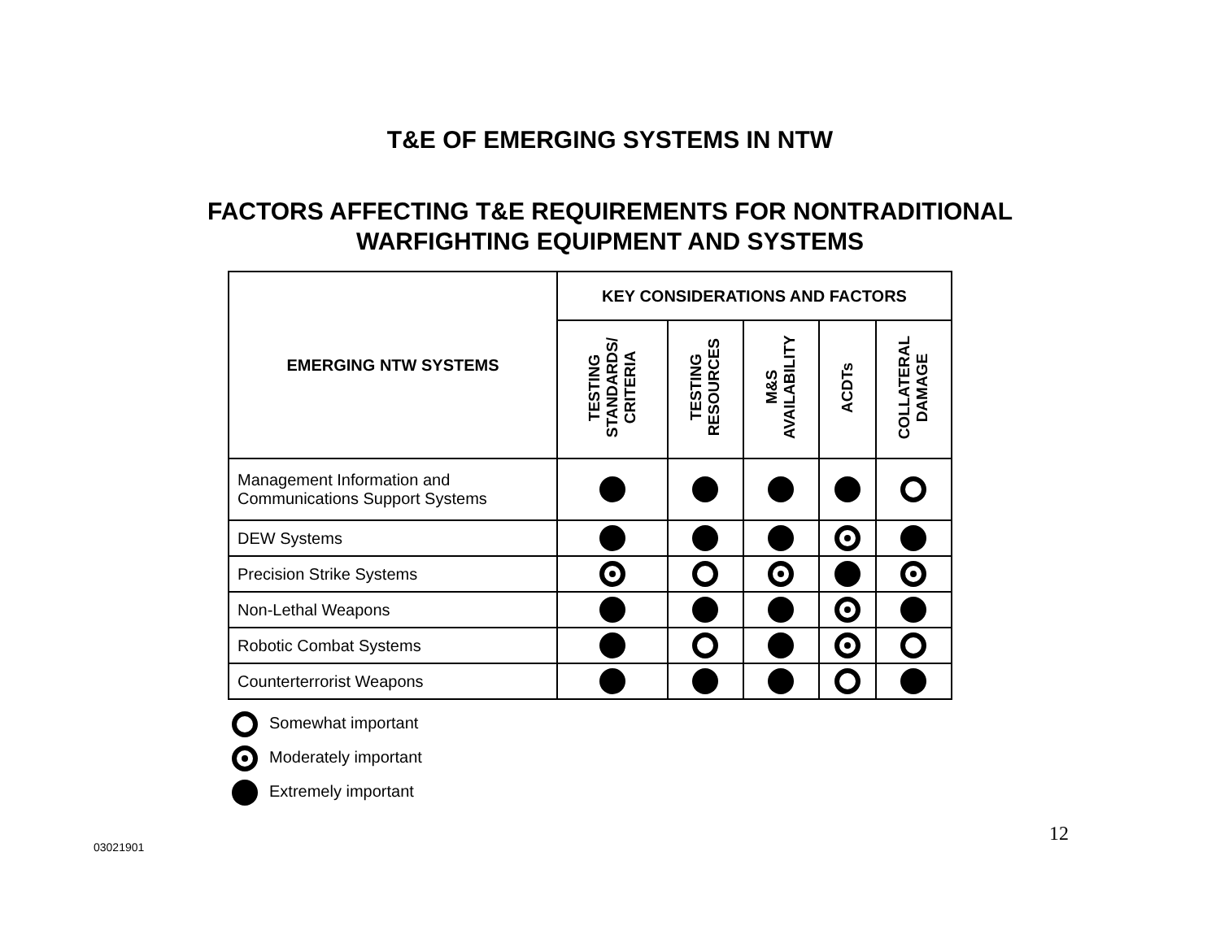T&E OF EMERGING SYSTEMS IN NTW
FACTORS AFFECTING T&E REQUIREMENTS FOR NONTRADITIONAL
WARFIGHTING EQUIPMENT AND SYSTEMS
| EMERGING NTW SYSTEMS | KEY CONSIDERATIONS AND FACTORS | | | | |
| --- | --- | --- | --- | --- | --- |
| | TESTING STANDARDS/ CRITERIA | TESTING RESOURCES | M&S AVAILABILITY | ACDTs | COLLATERAL DAMAGE |
| Management Information and Communications Support Systems | | | | | |
| DEW Systems | | | | | |
| Precision Strike Systems | | | | | |
| Non-Lethal Weapons | | | | | |
| Robotic Combat Systems | | | | | |
| Counterterrorist Weapons | | | | | |
Somewhat important
Moderately important
Extremely important
12
03021901